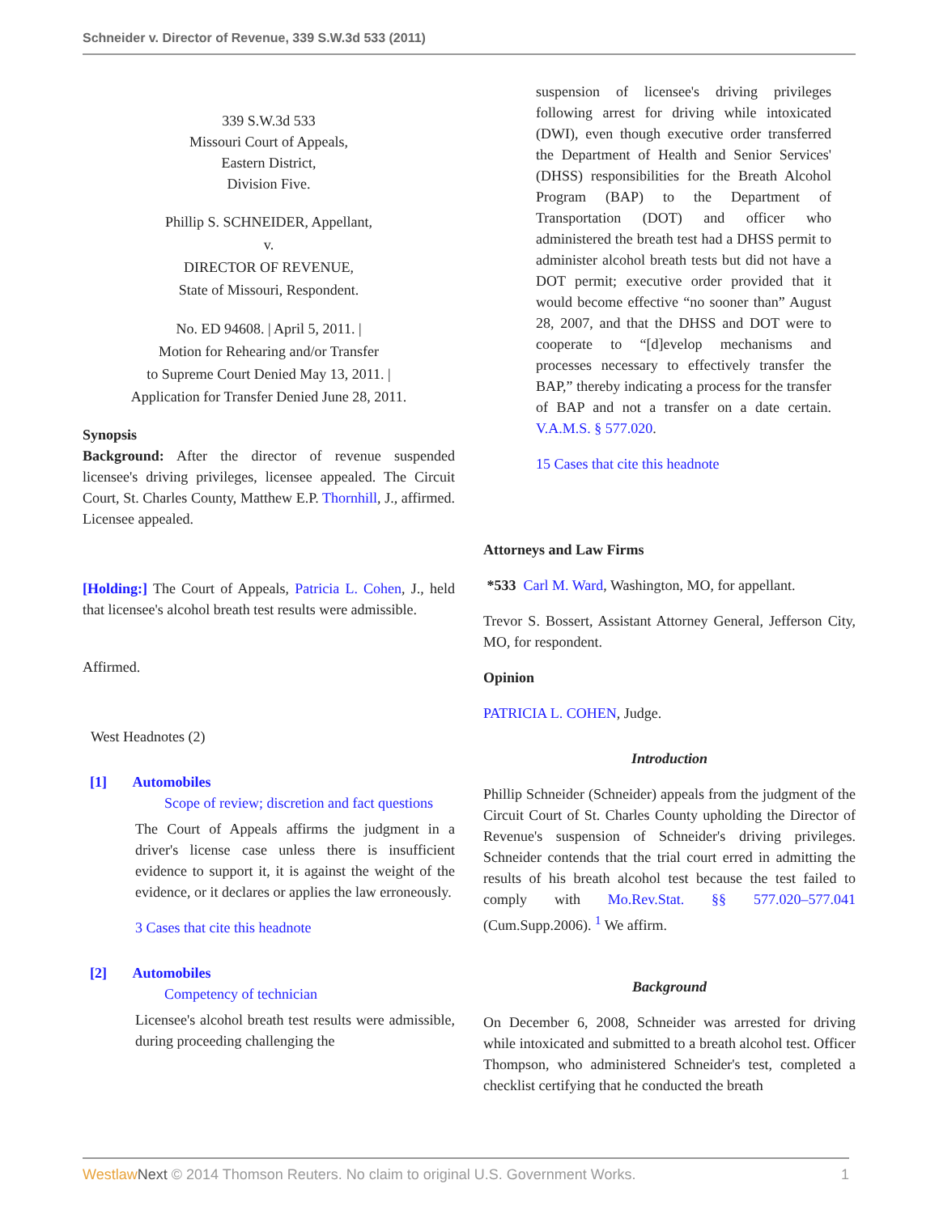Schneider v. Director of Revenue, 339 S.W.3d 533 (2011)
339 S.W.3d 533
Missouri Court of Appeals,
Eastern District,
Division Five.
Phillip S. SCHNEIDER, Appellant,
v.
DIRECTOR OF REVENUE,
State of Missouri, Respondent.
No. ED 94608. | April 5, 2011. |
Motion for Rehearing and/or Transfer
to Supreme Court Denied May 13, 2011. |
Application for Transfer Denied June 28, 2011.
Synopsis
Background: After the director of revenue suspended licensee's driving privileges, licensee appealed. The Circuit Court, St. Charles County, Matthew E.P. Thornhill, J., affirmed. Licensee appealed.
[Holding:] The Court of Appeals, Patricia L. Cohen, J., held that licensee's alcohol breath test results were admissible.
Affirmed.
West Headnotes (2)
[1] Automobiles
Scope of review; discretion and fact questions
The Court of Appeals affirms the judgment in a driver's license case unless there is insufficient evidence to support it, it is against the weight of the evidence, or it declares or applies the law erroneously.
3 Cases that cite this headnote
[2] Automobiles
Competency of technician
Licensee's alcohol breath test results were admissible, during proceeding challenging the
suspension of licensee's driving privileges following arrest for driving while intoxicated (DWI), even though executive order transferred the Department of Health and Senior Services' (DHSS) responsibilities for the Breath Alcohol Program (BAP) to the Department of Transportation (DOT) and officer who administered the breath test had a DHSS permit to administer alcohol breath tests but did not have a DOT permit; executive order provided that it would become effective “no sooner than” August 28, 2007, and that the DHSS and DOT were to cooperate to “[d]evelop mechanisms and processes necessary to effectively transfer the BAP,” thereby indicating a process for the transfer of BAP and not a transfer on a date certain. V.A.M.S. § 577.020.
15 Cases that cite this headnote
Attorneys and Law Firms
*533 Carl M. Ward, Washington, MO, for appellant.
Trevor S. Bossert, Assistant Attorney General, Jefferson City, MO, for respondent.
Opinion
PATRICIA L. COHEN, Judge.
Introduction
Phillip Schneider (Schneider) appeals from the judgment of the Circuit Court of St. Charles County upholding the Director of Revenue's suspension of Schneider's driving privileges. Schneider contends that the trial court erred in admitting the results of his breath alcohol test because the test failed to comply with Mo.Rev.Stat. §§ 577.020–577.041 (Cum.Supp.2006). <sup>1</sup> We affirm.
Background
On December 6, 2008, Schneider was arrested for driving while intoxicated and submitted to a breath alcohol test. Officer Thompson, who administered Schneider's test, completed a checklist certifying that he conducted the breath
Westlaw Next © 2014 Thomson Reuters. No claim to original U.S. Government Works. 1